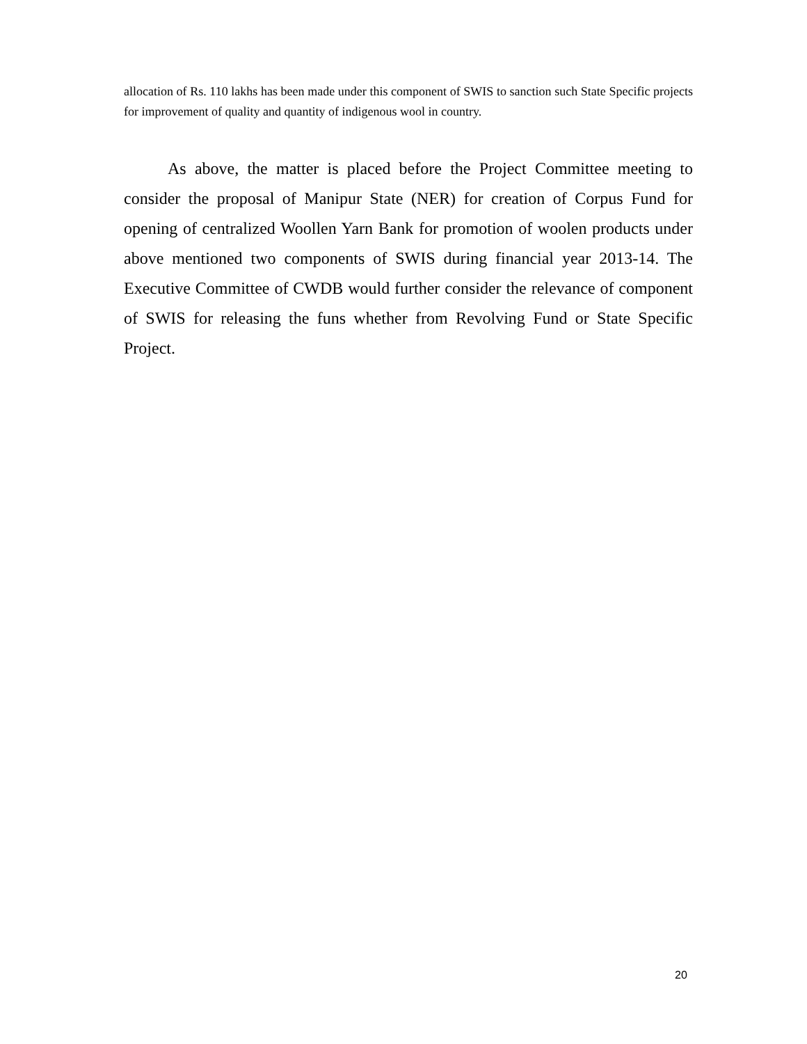allocation of Rs. 110 lakhs has been made under this component of SWIS to sanction such State Specific projects for improvement of quality and quantity of indigenous wool in country.
As above, the matter is placed before the Project Committee meeting to consider the proposal of Manipur State (NER) for creation of Corpus Fund for opening of centralized Woollen Yarn Bank for promotion of woolen products under above mentioned two components of SWIS during financial year 2013-14. The Executive Committee of CWDB would further consider the relevance of component of SWIS for releasing the funs whether from Revolving Fund or State Specific Project.
20